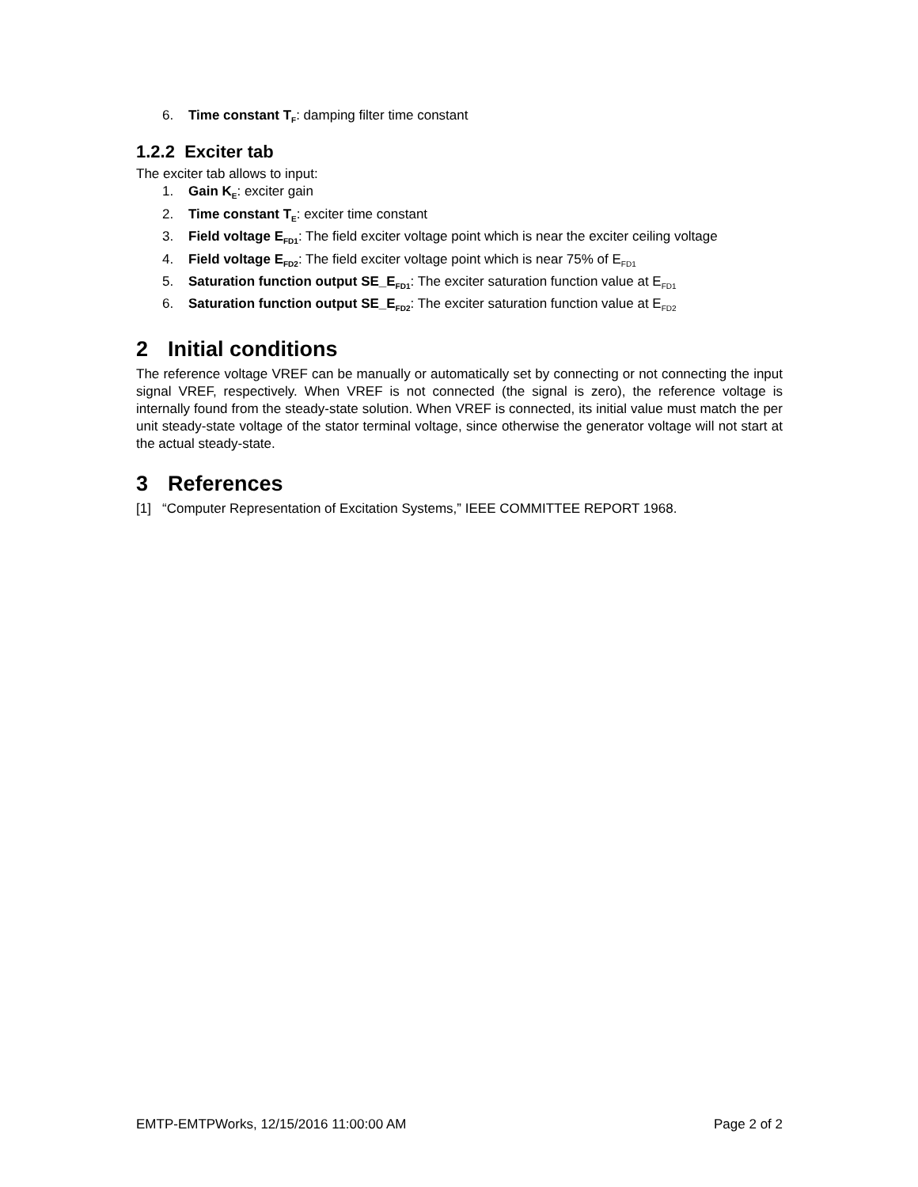6. Time constant T<sub>F</sub>: damping filter time constant
1.2.2 Exciter tab
The exciter tab allows to input:
1. Gain K<sub>E</sub>: exciter gain
2. Time constant T<sub>E</sub>: exciter time constant
3. Field voltage E<sub>FD1</sub>: The field exciter voltage point which is near the exciter ceiling voltage
4. Field voltage E<sub>FD2</sub>: The field exciter voltage point which is near 75% of E<sub>FD1</sub>
5. Saturation function output SE_E<sub>FD1</sub>: The exciter saturation function value at E<sub>FD1</sub>
6. Saturation function output SE_E<sub>FD2</sub>: The exciter saturation function value at E<sub>FD2</sub>
2 Initial conditions
The reference voltage VREF can be manually or automatically set by connecting or not connecting the input signal VREF, respectively. When VREF is not connected (the signal is zero), the reference voltage is internally found from the steady-state solution. When VREF is connected, its initial value must match the per unit steady-state voltage of the stator terminal voltage, since otherwise the generator voltage will not start at the actual steady-state.
3 References
[1] “Computer Representation of Excitation Systems,” IEEE COMMITTEE REPORT 1968.
EMTP-EMTPWorks, 12/15/2016 11:00:00 AM Page 2 of 2